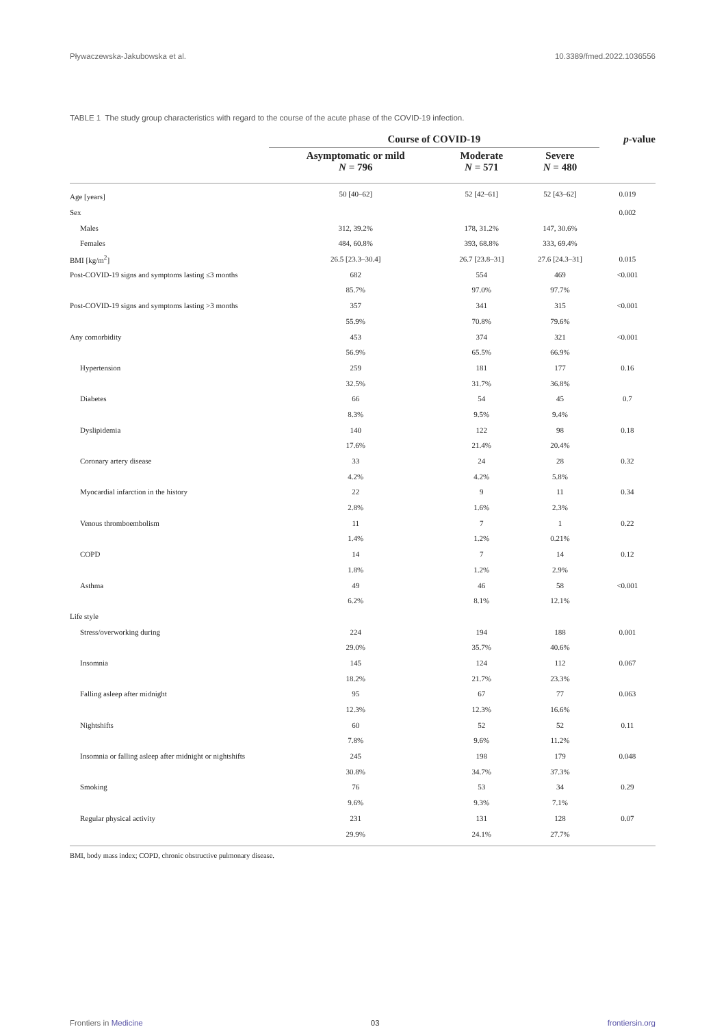Pływaczewska-Jakubowska et al. 10.3389/fmed.2022.1036556
TABLE 1 The study group characteristics with regard to the course of the acute phase of the COVID-19 infection.
| | Course of COVID-19 | | | p -value |
| --- | --- | --- | --- | --- |
| | Asymptomatic or mild N = 796 | Moderate N = 571 | Severe N = 480 | |
| Age [years] | 50 [40–62] | 52 [42–61] | 52 [43–62] | 0.019 |
| Sex | | | | 0.002 |
| Males | 312, 39.2% | 178, 31.2% | 147, 30.6% | |
| Females | 484, 60.8% | 393, 68.8% | 333, 69.4% | |
| BMI [kg/m<sup>2</sup>] | 26.5 [23.3–30.4] | 26.7 [23.8–31] | 27.6 [24.3–31] | 0.015 |
| Post-COVID-19 signs and symptoms lasting ≤3 months | 682 | 554 | 469 | <0.001 |
| | 85.7% | 97.0% | 97.7% | |
| Post-COVID-19 signs and symptoms lasting >3 months | 357 | 341 | 315 | <0.001 |
| | 55.9% | 70.8% | 79.6% | |
| Any comorbidity | 453 | 374 | 321 | <0.001 |
| | 56.9% | 65.5% | 66.9% | |
| Hypertension | 259 | 181 | 177 | 0.16 |
| | 32.5% | 31.7% | 36.8% | |
| Diabetes | 66 | 54 | 45 | 0.7 |
| | 8.3% | 9.5% | 9.4% | |
| Dyslipidemia | 140 | 122 | 98 | 0.18 |
| | 17.6% | 21.4% | 20.4% | |
| Coronary artery disease | 33 | 24 | 28 | 0.32 |
| | 4.2% | 4.2% | 5.8% | |
| Myocardial infarction in the history | 22 | 9 | 11 | 0.34 |
| | 2.8% | 1.6% | 2.3% | |
| Venous thromboembolism | 11 | 7 | 1 | 0.22 |
| | 1.4% | 1.2% | 0.21% | |
| COPD | 14 | 7 | 14 | 0.12 |
| | 1.8% | 1.2% | 2.9% | |
| Asthma | 49 | 46 | 58 | <0.001 |
| | 6.2% | 8.1% | 12.1% | |
| Life style | | | | |
| Stress/overworking during | 224 | 194 | 188 | 0.001 |
| | 29.0% | 35.7% | 40.6% | |
| Insomnia | 145 | 124 | 112 | 0.067 |
| | 18.2% | 21.7% | 23.3% | |
| Falling asleep after midnight | 95 | 67 | 77 | 0.063 |
| | 12.3% | 12.3% | 16.6% | |
| Nightshifts | 60 | 52 | 52 | 0.11 |
| | 7.8% | 9.6% | 11.2% | |
| Insomnia or falling asleep after midnight or nightshifts | 245 | 198 | 179 | 0.048 |
| | 30.8% | 34.7% | 37.3% | |
| Smoking | 76 | 53 | 34 | 0.29 |
| | 9.6% | 9.3% | 7.1% | |
| Regular physical activity | 231 | 131 | 128 | 0.07 |
| | 29.9% | 24.1% | 27.7% | |
BMI, body mass index; COPD, chronic obstructive pulmonary disease.
Frontiers in Medicine 03 frontiersin.org